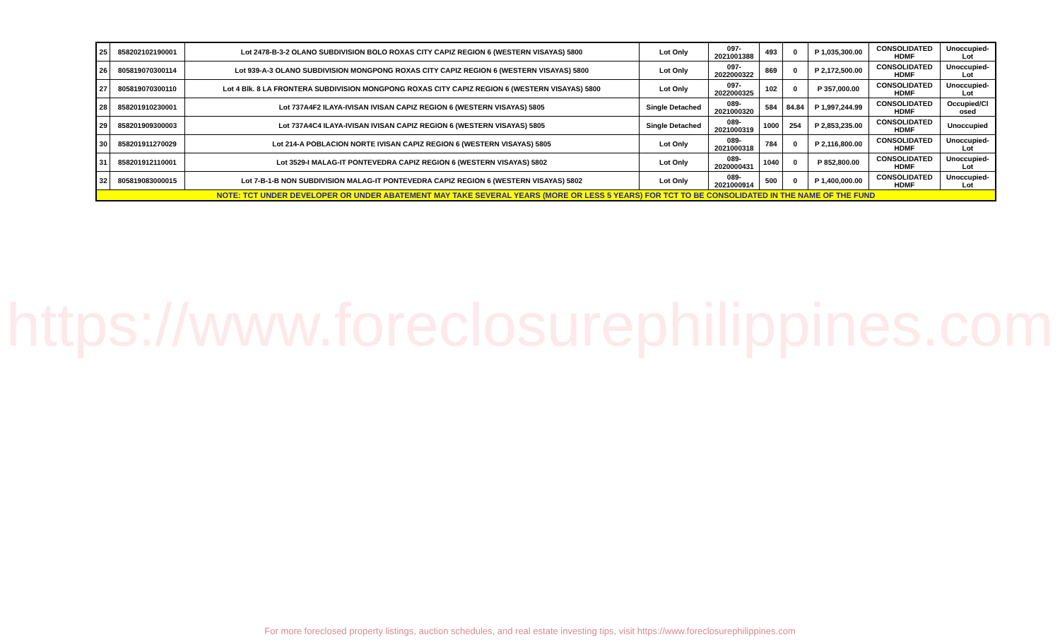| 25 | 858202102190001 | Lot 2478-B-3-2 OLANO SUBDIVISION BOLO ROXAS CITY CAPIZ REGION 6 (WESTERN VISAYAS) 5800 | Lot Only | 097- 2021001388 | 493 | 0 | P 1,035,300.00 | CONSOLIDATED HDMF | Unoccupied- Lot |
| 26 | 805819070300114 | Lot 939-A-3 OLANO SUBDIVISION MONGPONG ROXAS CITY CAPIZ REGION 6 (WESTERN VISAYAS) 5800 | Lot Only | 097- 2022000322 | 869 | 0 | P 2,172,500.00 | CONSOLIDATED HDMF | Unoccupied- Lot |
| 27 | 805819070300110 | Lot 4 Blk. 8 LA FRONTERA SUBDIVISION MONGPONG ROXAS CITY CAPIZ REGION 6 (WESTERN VISAYAS) 5800 | Lot Only | 097- 2022000325 | 102 | 0 | P 357,000.00 | CONSOLIDATED HDMF | Unoccupied- Lot |
| 28 | 858201910230001 | Lot 737A4F2 ILAYA-IVISAN IVISAN CAPIZ REGION 6 (WESTERN VISAYAS) 5805 | Single Detached | 089- 2021000320 | 584 | 84.84 | P 1,997,244.99 | CONSOLIDATED HDMF | Occupied/Cl osed |
| 29 | 858201909300003 | Lot 737A4C4 ILAYA-IVISAN IVISAN CAPIZ REGION 6 (WESTERN VISAYAS) 5805 | Single Detached | 089- 2021000319 | 1000 | 254 | P 2,853,235.00 | CONSOLIDATED HDMF | Unoccupied |
| 30 | 858201911270029 | Lot 214-A POBLACION NORTE IVISAN CAPIZ REGION 6 (WESTERN VISAYAS) 5805 | Lot Only | 089- 2021000318 | 784 | 0 | P 2,116,800.00 | CONSOLIDATED HDMF | Unoccupied- Lot |
| 31 | 858201912110001 | Lot 3529-I MALAG-IT PONTEVEDRA CAPIZ REGION 6 (WESTERN VISAYAS) 5802 | Lot Only | 089- 2020000431 | 1040 | 0 | P 852,800.00 | CONSOLIDATED HDMF | Unoccupied- Lot |
| 32 | 805819083000015 | Lot 7-B-1-B NON SUBDIVISION MALAG-IT PONTEVEDRA CAPIZ REGION 6 (WESTERN VISAYAS) 5802 | Lot Only | 089- 2021000914 | 500 | 0 | P 1,400,000.00 | CONSOLIDATED HDMF | Unoccupied- Lot |
| NOTE: TCT UNDER DEVELOPER OR UNDER ABATEMENT MAY TAKE SEVERAL YEARS (MORE OR LESS 5 YEARS) FOR TCT TO BE CONSOLIDATED IN THE NAME OF THE FUND | | | | | | | | | |
https://www.foreclosurephilippines.com
For more foreclosed property listings, auction schedules, and real estate investing tips, visit https://www.foreclosurephilippines.com